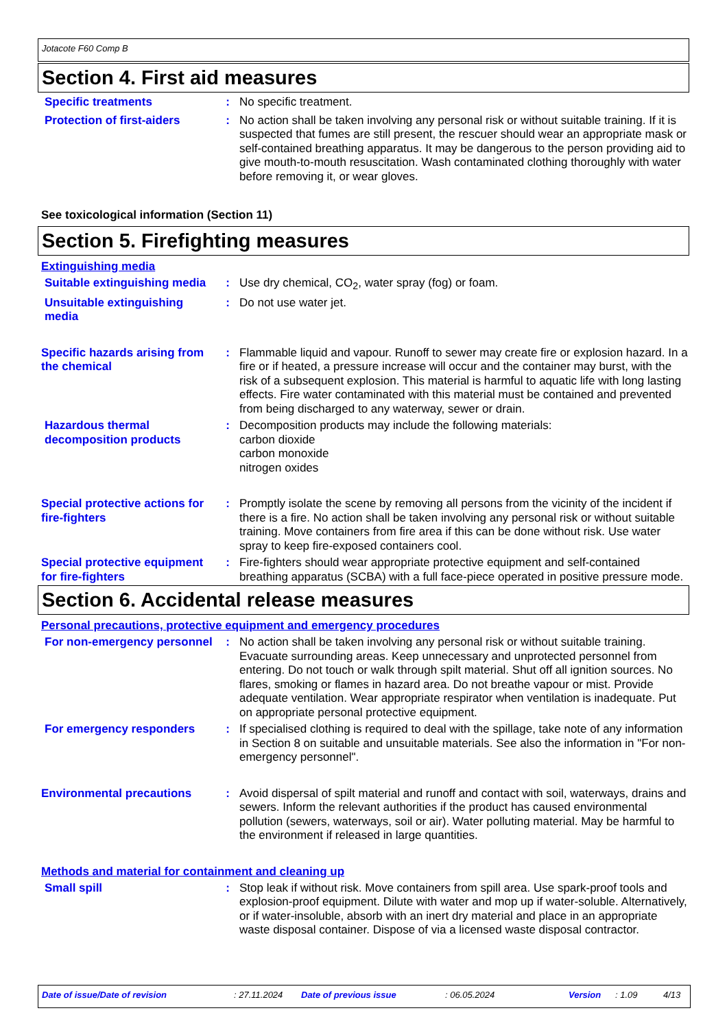Jotacote F60 Comp B
Section 4. First aid measures
Specific treatments : No specific treatment.
Protection of first-aiders
: No action shall be taken involving any personal risk or without suitable training. If it is suspected that fumes are still present, the rescuer should wear an appropriate mask or self-contained breathing apparatus. It may be dangerous to the person providing aid to give mouth-to-mouth resuscitation. Wash contaminated clothing thoroughly with water before removing it, or wear gloves.
See toxicological information (Section 11)
Section 5. Firefighting measures
Extinguishing media
Suitable extinguishing media
: Use dry chemical, CO<sub>2</sub>, water spray (fog) or foam.
Unsuitable extinguishing media
: Do not use water jet.
Specific hazards arising from the chemical
: Flammable liquid and vapour. Runoff to sewer may create fire or explosion hazard. In a fire or if heated, a pressure increase will occur and the container may burst, with the risk of a subsequent explosion. This material is harmful to aquatic life with long lasting effects. Fire water contaminated with this material must be contained and prevented from being discharged to any waterway, sewer or drain.
Hazardous thermal decomposition products
: Decomposition products may include the following materials:
carbon dioxide
carbon monoxide
nitrogen oxides
Special protective actions for fire-fighters
: Promptly isolate the scene by removing all persons from the vicinity of the incident if there is a fire. No action shall be taken involving any personal risk or without suitable training. Move containers from fire area if this can be done without risk. Use water spray to keep fire-exposed containers cool.
Special protective equipment for fire-fighters
: Fire-fighters should wear appropriate protective equipment and self-contained breathing apparatus (SCBA) with a full face-piece operated in positive pressure mode.
Section 6. Accidental release measures
Personal precautions, protective equipment and emergency procedures
For non-emergency personnel
: No action shall be taken involving any personal risk or without suitable training. Evacuate surrounding areas. Keep unnecessary and unprotected personnel from entering. Do not touch or walk through spilt material. Shut off all ignition sources. No flares, smoking or flames in hazard area. Do not breathe vapour or mist. Provide adequate ventilation. Wear appropriate respirator when ventilation is inadequate. Put on appropriate personal protective equipment.
For emergency responders : If specialised clothing is required to deal with the spillage, take note of any information in Section 8 on suitable and unsuitable materials. See also the information in "For non-emergency personnel".
Environmental precautions : Avoid dispersal of spilt material and runoff and contact with soil, waterways, drains and sewers. Inform the relevant authorities if the product has caused environmental pollution (sewers, waterways, soil or air). Water polluting material. May be harmful to the environment if released in large quantities.
Methods and material for containment and cleaning up
Small spill : Stop leak if without risk. Move containers from spill area. Use spark-proof tools and explosion-proof equipment. Dilute with water and mop up if water-soluble. Alternatively, or if water-insoluble, absorb with an inert dry material and place in an appropriate waste disposal container. Dispose of via a licensed waste disposal contractor.
Date of issue/Date of revision: 27.11.2024 Date of previous issue: 06.05.2024 Version: 1.09 4/13